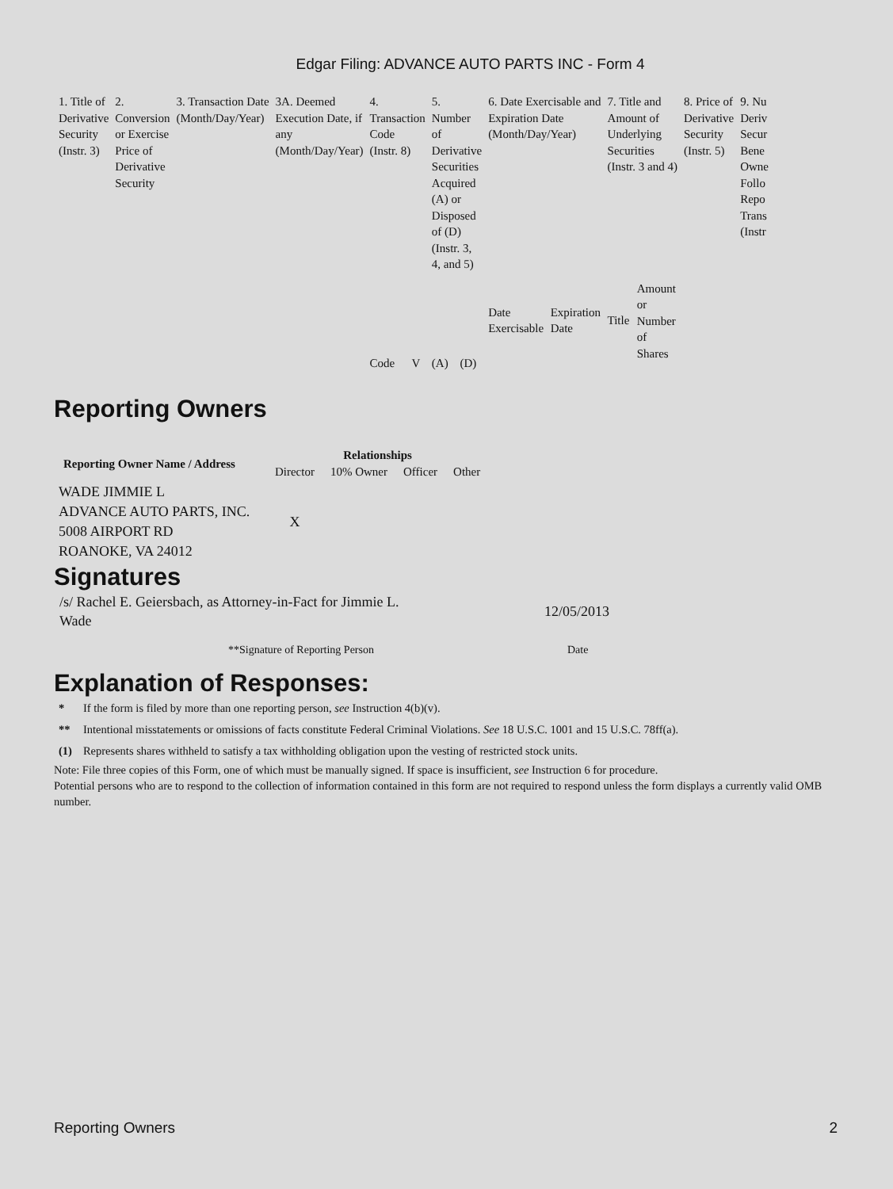Edgar Filing: ADVANCE AUTO PARTS INC - Form 4
| 1. Title of Derivative Security (Instr. 3) | 2. Conversion or Exercise Price of Derivative Security | 3. Transaction Date (Month/Day/Year) | 3A. Deemed Execution Date, if any (Month/Day/Year) | 4. Transaction Code (Instr. 8) | | 5. Number of Derivative Securities Acquired (A) or Disposed of (D) (Instr. 3, 4, and 5) | | 6. Date Exercisable and Expiration Date (Month/Day/Year) | | 7. Title and Amount of Underlying Securities (Instr. 3 and 4) | | 8. Price of Derivative Security (Instr. 5) | 9. Nu Deriv Secur Bene Owne Follo Repo Trans (Instr |
| | | | | Code | V | (A) | (D) | Date Exercisable | Expiration Date | Title | Amount or Number of Shares | | |
Reporting Owners
| Reporting Owner Name / Address | Relationships | | | |
| --- | --- | --- | --- | --- |
| | Director | 10% Owner | Officer | Other |
| WADE JIMMIE L ADVANCE AUTO PARTS, INC. 5008 AIRPORT RD ROANOKE, VA 24012 | X | | | |
Signatures
| /s/ Rachel E. Geiersbach, as Attorney-in-Fact for Jimmie L. Wade | 12/05/2013 |
| **Signature of Reporting Person | Date |
Explanation of Responses:
| * | If the form is filed by more than one reporting person, see Instruction 4(b)(v). |
| ** | Intentional misstatements or omissions of facts constitute Federal Criminal Violations. See 18 U.S.C. 1001 and 15 U.S.C. 78ff(a). |
| (1) | Represents shares withheld to satisfy a tax withholding obligation upon the vesting of restricted stock units. |
Note: File three copies of this Form, one of which must be manually signed. If space is insufficient, see Instruction 6 for procedure.
Potential persons who are to respond to the collection of information contained in this form are not required to respond unless the form displays a currently valid OMB number.
Reporting Owners 2